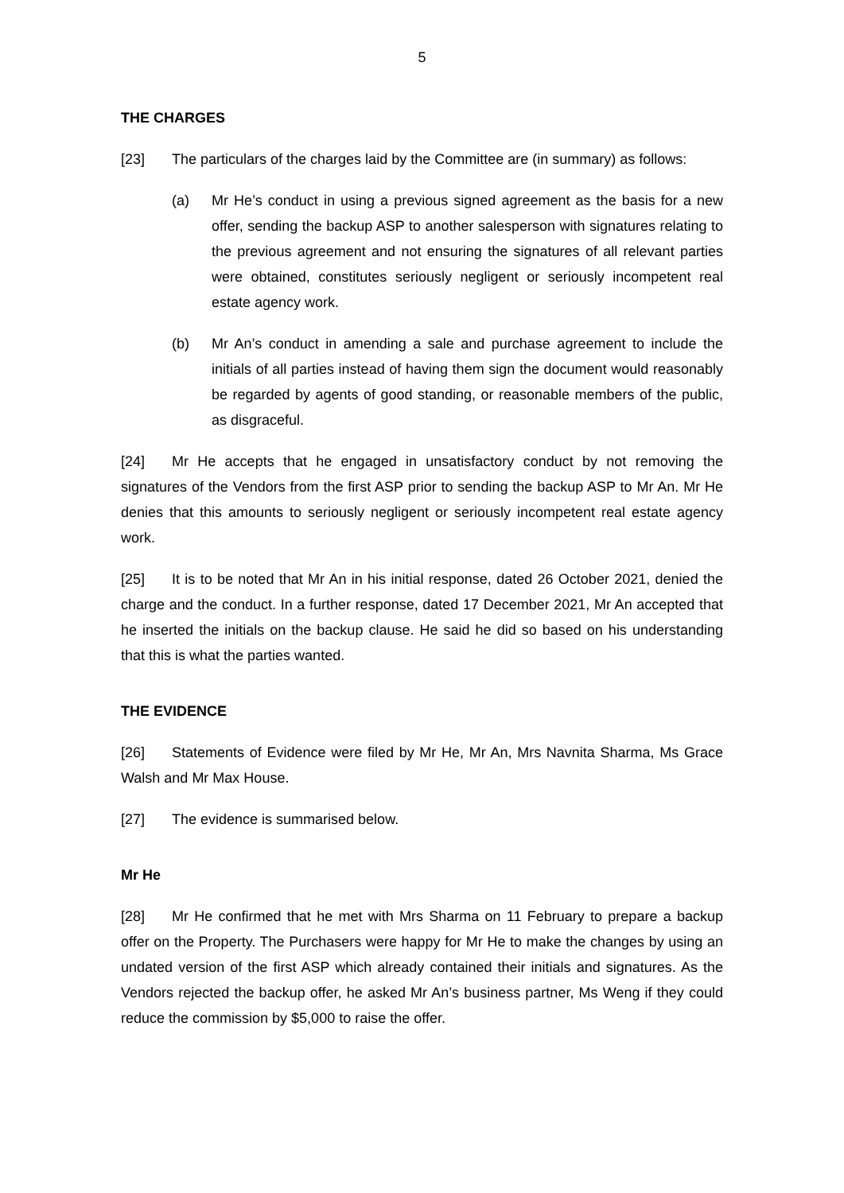5
THE CHARGES
[23] The particulars of the charges laid by the Committee are (in summary) as follows:
(a) Mr He’s conduct in using a previous signed agreement as the basis for a new offer, sending the backup ASP to another salesperson with signatures relating to the previous agreement and not ensuring the signatures of all relevant parties were obtained, constitutes seriously negligent or seriously incompetent real estate agency work.
(b) Mr An’s conduct in amending a sale and purchase agreement to include the initials of all parties instead of having them sign the document would reasonably be regarded by agents of good standing, or reasonable members of the public, as disgraceful.
[24] Mr He accepts that he engaged in unsatisfactory conduct by not removing the signatures of the Vendors from the first ASP prior to sending the backup ASP to Mr An. Mr He denies that this amounts to seriously negligent or seriously incompetent real estate agency work.
[25] It is to be noted that Mr An in his initial response, dated 26 October 2021, denied the charge and the conduct. In a further response, dated 17 December 2021, Mr An accepted that he inserted the initials on the backup clause. He said he did so based on his understanding that this is what the parties wanted.
THE EVIDENCE
[26] Statements of Evidence were filed by Mr He, Mr An, Mrs Navnita Sharma, Ms Grace Walsh and Mr Max House.
[27] The evidence is summarised below.
Mr He
[28] Mr He confirmed that he met with Mrs Sharma on 11 February to prepare a backup offer on the Property. The Purchasers were happy for Mr He to make the changes by using an undated version of the first ASP which already contained their initials and signatures. As the Vendors rejected the backup offer, he asked Mr An’s business partner, Ms Weng if they could reduce the commission by $5,000 to raise the offer.